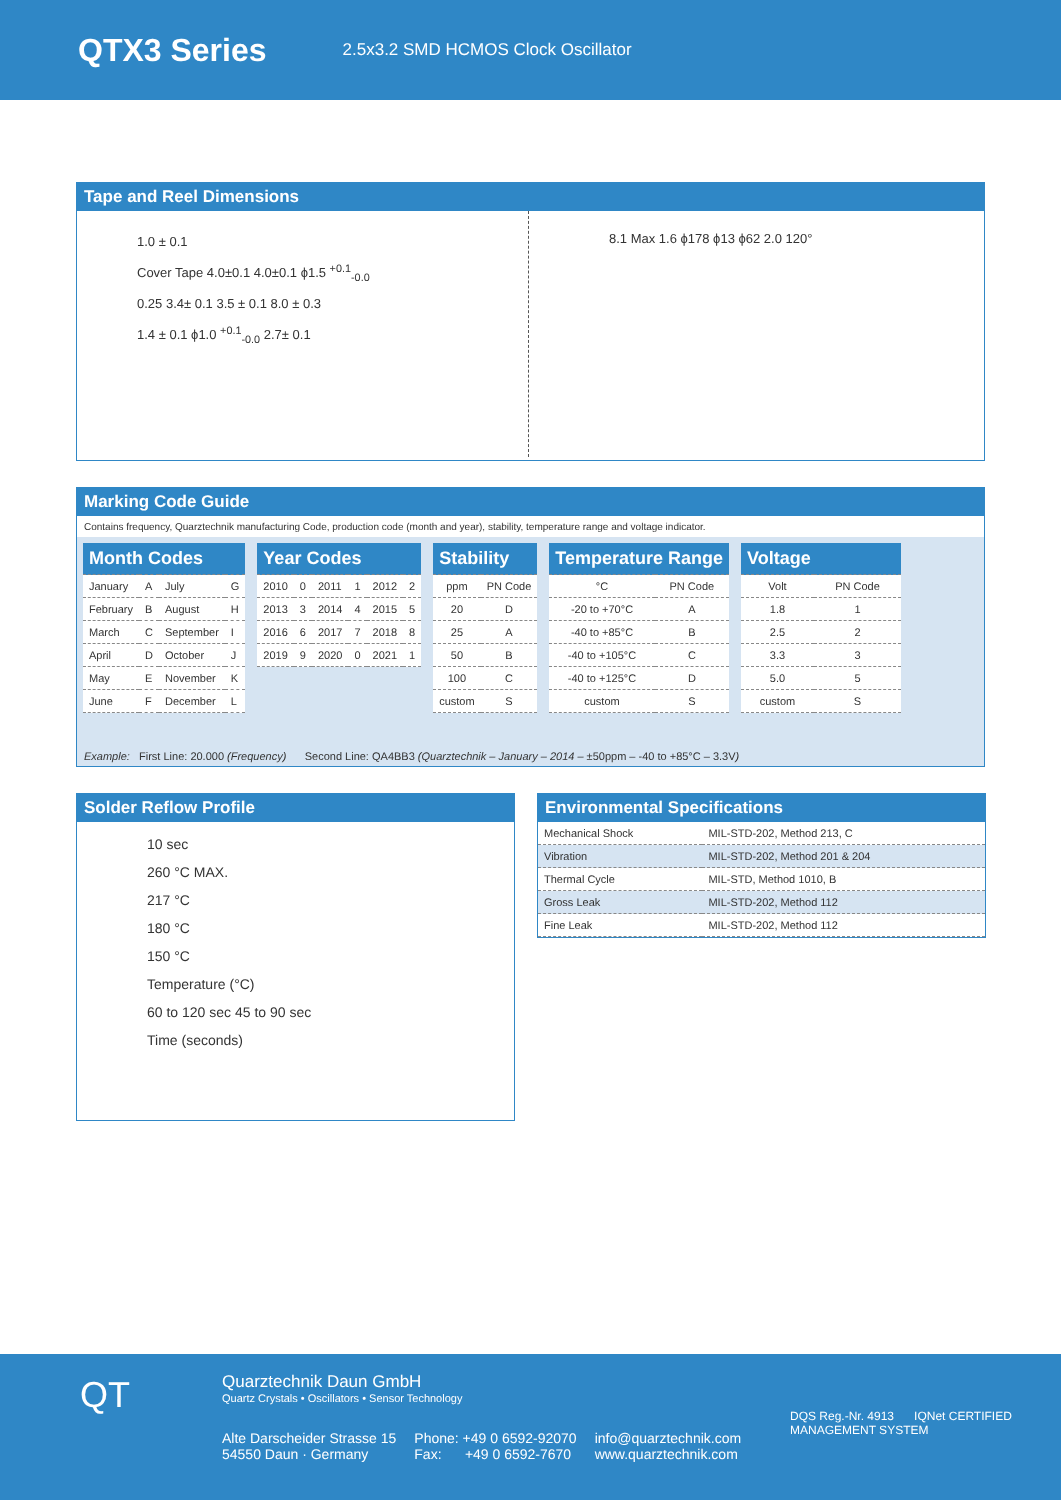QTX3 Series
2.5x3.2 SMD HCMOS Clock Oscillator
Tape and Reel Dimensions
1.0 ± 0.1
Cover Tape 4.0±0.1 4.0±0.1 ϕ1.5 <sup>+0.1</sup><sub>-0.0</sub>
0.25 3.4± 0.1 3.5 ± 0.1 8.0 ± 0.3
1.4 ± 0.1 ϕ1.0 <sup>+0.1</sup><sub>-0.0</sub> 2.7± 0.1
8.1 Max 1.6 ϕ178 ϕ13 ϕ62 2.0 120°
Marking Code Guide
Contains frequency, Quarztechnik manufacturing Code, production code (month and year), stability, temperature range and voltage indicator.
| Month Codes | | | |
| --- | --- | --- | --- |
| January | A | July | G |
| February | B | August | H |
| March | C | September | I |
| April | D | October | J |
| May | E | November | K |
| June | F | December | L |
| Year Codes | | | | | |
| --- | --- | --- | --- | --- | --- |
| 2010 | 0 | 2011 | 1 | 2012 | 2 |
| 2013 | 3 | 2014 | 4 | 2015 | 5 |
| 2016 | 6 | 2017 | 7 | 2018 | 8 |
| 2019 | 9 | 2020 | 0 | 2021 | 1 |
| Stability | |
| --- | --- |
| ppm | PN Code |
| 20 | D |
| 25 | A |
| 50 | B |
| 100 | C |
| custom | S |
| Temperature Range | |
| --- | --- |
| °C | PN Code |
| -20 to +70°C | A |
| -40 to +85°C | B |
| -40 to +105°C | C |
| -40 to +125°C | D |
| custom | S |
| Voltage | |
| --- | --- |
| Volt | PN Code |
| 1.8 | 1 |
| 2.5 | 2 |
| 3.3 | 3 |
| 5.0 | 5 |
| custom | S |
Example: First Line: 20.000 (Frequency) Second Line: QA4BB3 (Quarztechnik – January – 2014 – ±50ppm – -40 to +85°C – 3.3V)
Solder Reflow Profile
10 sec
260 °C MAX.
217 °C
180 °C
150 °C
Temperature (°C)
60 to 120 sec 45 to 90 sec
Time (seconds)
Environmental Specifications
| Mechanical Shock | MIL-STD-202, Method 213, C |
| Vibration | MIL-STD-202, Method 201 & 204 |
| Thermal Cycle | MIL-STD, Method 1010, B |
| Gross Leak | MIL-STD-202, Method 112 |
| Fine Leak | MIL-STD-202, Method 112 |
QT
Quarztechnik Daun GmbH
Quartz Crystals • Oscillators • Sensor Technology
Alte Darscheider Strasse 15
54550 Daun · Germany
Phone: +49 0 6592-92070
Fax: +49 0 6592-7670
info@quarztechnik.com
www.quarztechnik.com
DQS Reg.-Nr. 4913 IQNet CERTIFIED MANAGEMENT SYSTEM